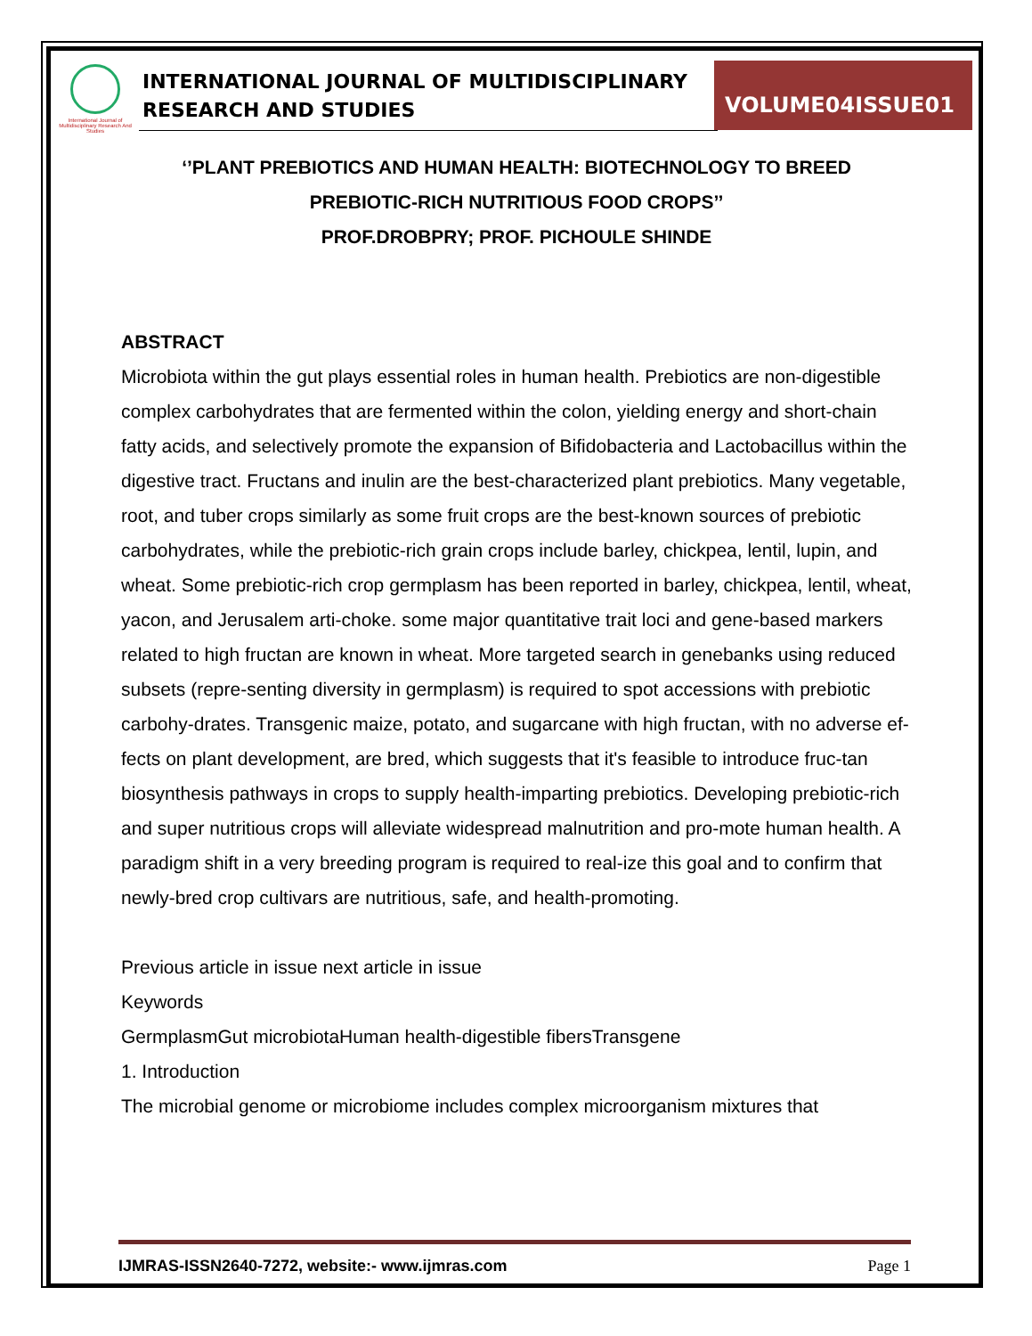International Journal of Multidisciplinary Research And Studies
INTERNATIONAL JOURNAL OF MULTIDISCIPLINARY
RESEARCH AND STUDIES
VOLUME04ISSUE01
‘’PLANT PREBIOTICS AND HUMAN HEALTH: BIOTECHNOLOGY TO BREED
PREBIOTIC-RICH NUTRITIOUS FOOD CROPS’’
PROF.DROBPRY; PROF. PICHOULE SHINDE
ABSTRACT
Microbiota within the gut plays essential roles in human health. Prebiotics are non-digestible complex carbohydrates that are fermented within the colon, yielding energy and short-chain fatty acids, and selectively promote the expansion of Bifidobacteria and Lactobacillus within the digestive tract. Fructans and inulin are the best-characterized plant prebiotics. Many vegetable, root, and tuber crops similarly as some fruit crops are the best-known sources of prebiotic carbohydrates, while the prebiotic-rich grain crops include barley, chickpea, lentil, lupin, and wheat. Some prebiotic-rich crop germplasm has been reported in barley, chickpea, lentil, wheat, yacon, and Jerusalem arti-choke. some major quantitative trait loci and gene-based markers related to high fructan are known in wheat. More targeted search in genebanks using reduced subsets (repre-senting diversity in germplasm) is required to spot accessions with prebiotic carbohy-drates. Transgenic maize, potato, and sugarcane with high fructan, with no adverse ef-fects on plant development, are bred, which suggests that it's feasible to introduce fruc-tan biosynthesis pathways in crops to supply health-imparting prebiotics. Developing prebiotic-rich and super nutritious crops will alleviate widespread malnutrition and pro-mote human health. A paradigm shift in a very breeding program is required to real-ize this goal and to confirm that newly-bred crop cultivars are nutritious, safe, and health-promoting.
Previous article in issue next article in issue
Keywords
GermplasmGut microbiotaHuman health-digestible fibersTransgene
1. Introduction
The microbial genome or microbiome includes complex microorganism mixtures that
IJMRAS-ISSN2640-7272, website:- www.ijmras.com Page 1